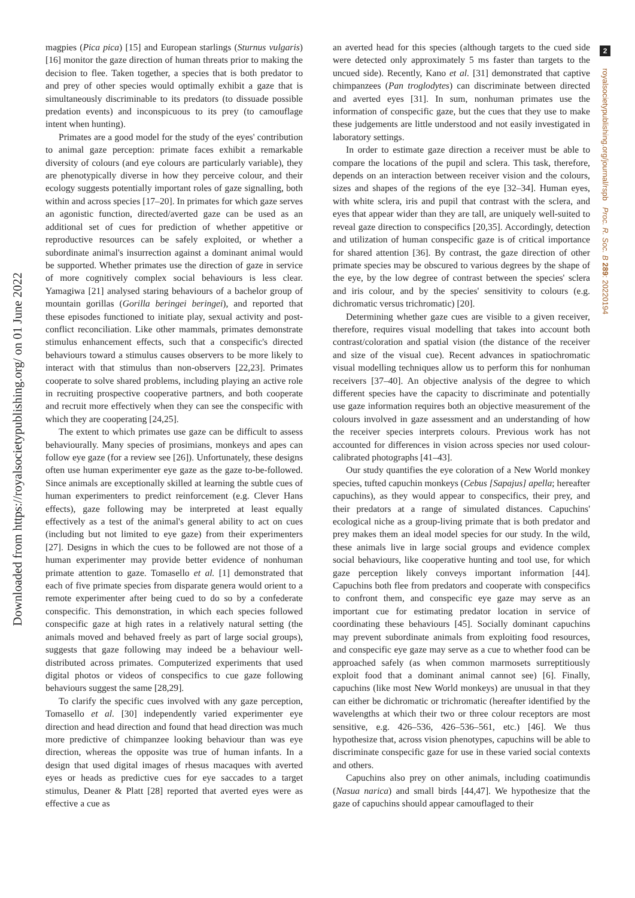Downloaded from https://royalsocietypublishing.org/ on 01 June 2022
magpies (Pica pica) [15] and European starlings (Sturnus vulgaris) [16] monitor the gaze direction of human threats prior to making the decision to flee. Taken together, a species that is both predator to and prey of other species would optimally exhibit a gaze that is simultaneously discriminable to its predators (to dissuade possible predation events) and inconspicuous to its prey (to camouflage intent when hunting).
Primates are a good model for the study of the eyes' contribution to animal gaze perception: primate faces exhibit a remarkable diversity of colours (and eye colours are particularly variable), they are phenotypically diverse in how they perceive colour, and their ecology suggests potentially important roles of gaze signalling, both within and across species [17–20]. In primates for which gaze serves an agonistic function, directed/averted gaze can be used as an additional set of cues for prediction of whether appetitive or reproductive resources can be safely exploited, or whether a subordinate animal's insurrection against a dominant animal would be supported. Whether primates use the direction of gaze in service of more cognitively complex social behaviours is less clear. Yamagiwa [21] analysed staring behaviours of a bachelor group of mountain gorillas (Gorilla beringei beringei), and reported that these episodes functioned to initiate play, sexual activity and post-conflict reconciliation. Like other mammals, primates demonstrate stimulus enhancement effects, such that a conspecific's directed behaviours toward a stimulus causes observers to be more likely to interact with that stimulus than non-observers [22,23]. Primates cooperate to solve shared problems, including playing an active role in recruiting prospective cooperative partners, and both cooperate and recruit more effectively when they can see the conspecific with which they are cooperating [24,25].
The extent to which primates use gaze can be difficult to assess behaviourally. Many species of prosimians, monkeys and apes can follow eye gaze (for a review see [26]). Unfortunately, these designs often use human experimenter eye gaze as the gaze to-be-followed. Since animals are exceptionally skilled at learning the subtle cues of human experimenters to predict reinforcement (e.g. Clever Hans effects), gaze following may be interpreted at least equally effectively as a test of the animal's general ability to act on cues (including but not limited to eye gaze) from their experimenters [27]. Designs in which the cues to be followed are not those of a human experimenter may provide better evidence of nonhuman primate attention to gaze. Tomasello et al. [1] demonstrated that each of five primate species from disparate genera would orient to a remote experimenter after being cued to do so by a confederate conspecific. This demonstration, in which each species followed conspecific gaze at high rates in a relatively natural setting (the animals moved and behaved freely as part of large social groups), suggests that gaze following may indeed be a behaviour well-distributed across primates. Computerized experiments that used digital photos or videos of conspecifics to cue gaze following behaviours suggest the same [28,29].
To clarify the specific cues involved with any gaze perception, Tomasello et al. [30] independently varied experimenter eye direction and head direction and found that head direction was much more predictive of chimpanzee looking behaviour than was eye direction, whereas the opposite was true of human infants. In a design that used digital images of rhesus macaques with averted eyes or heads as predictive cues for eye saccades to a target stimulus, Deaner & Platt [28] reported that averted eyes were as effective a cue as
an averted head for this species (although targets to the cued side were detected only approximately 5 ms faster than targets to the uncued side). Recently, Kano et al. [31] demonstrated that captive chimpanzees (Pan troglodytes) can discriminate between directed and averted eyes [31]. In sum, nonhuman primates use the information of conspecific gaze, but the cues that they use to make these judgements are little understood and not easily investigated in laboratory settings.
In order to estimate gaze direction a receiver must be able to compare the locations of the pupil and sclera. This task, therefore, depends on an interaction between receiver vision and the colours, sizes and shapes of the regions of the eye [32–34]. Human eyes, with white sclera, iris and pupil that contrast with the sclera, and eyes that appear wider than they are tall, are uniquely well-suited to reveal gaze direction to conspecifics [20,35]. Accordingly, detection and utilization of human conspecific gaze is of critical importance for shared attention [36]. By contrast, the gaze direction of other primate species may be obscured to various degrees by the shape of the eye, by the low degree of contrast between the species' sclera and iris colour, and by the species' sensitivity to colours (e.g. dichromatic versus trichromatic) [20].
Determining whether gaze cues are visible to a given receiver, therefore, requires visual modelling that takes into account both contrast/coloration and spatial vision (the distance of the receiver and size of the visual cue). Recent advances in spatiochromatic visual modelling techniques allow us to perform this for nonhuman receivers [37–40]. An objective analysis of the degree to which different species have the capacity to discriminate and potentially use gaze information requires both an objective measurement of the colours involved in gaze assessment and an understanding of how the receiver species interprets colours. Previous work has not accounted for differences in vision across species nor used colour-calibrated photographs [41–43].
Our study quantifies the eye coloration of a New World monkey species, tufted capuchin monkeys (Cebus [Sapajus] apella; hereafter capuchins), as they would appear to conspecifics, their prey, and their predators at a range of simulated distances. Capuchins' ecological niche as a group-living primate that is both predator and prey makes them an ideal model species for our study. In the wild, these animals live in large social groups and evidence complex social behaviours, like cooperative hunting and tool use, for which gaze perception likely conveys important information [44]. Capuchins both flee from predators and cooperate with conspecifics to confront them, and conspecific eye gaze may serve as an important cue for estimating predator location in service of coordinating these behaviours [45]. Socially dominant capuchins may prevent subordinate animals from exploiting food resources, and conspecific eye gaze may serve as a cue to whether food can be approached safely (as when common marmosets surreptitiously exploit food that a dominant animal cannot see) [6]. Finally, capuchins (like most New World monkeys) are unusual in that they can either be dichromatic or trichromatic (hereafter identified by the wavelengths at which their two or three colour receptors are most sensitive, e.g. 426–536, 426–536–561, etc.) [46]. We thus hypothesize that, across vision phenotypes, capuchins will be able to discriminate conspecific gaze for use in these varied social contexts and others.
Capuchins also prey on other animals, including coatimundis (Nasua narica) and small birds [44,47]. We hypothesize that the gaze of capuchins should appear camouflaged to their
2
royalsocietypublishing.org/journal/rspb Proc. R. Soc. B 289: 20220194